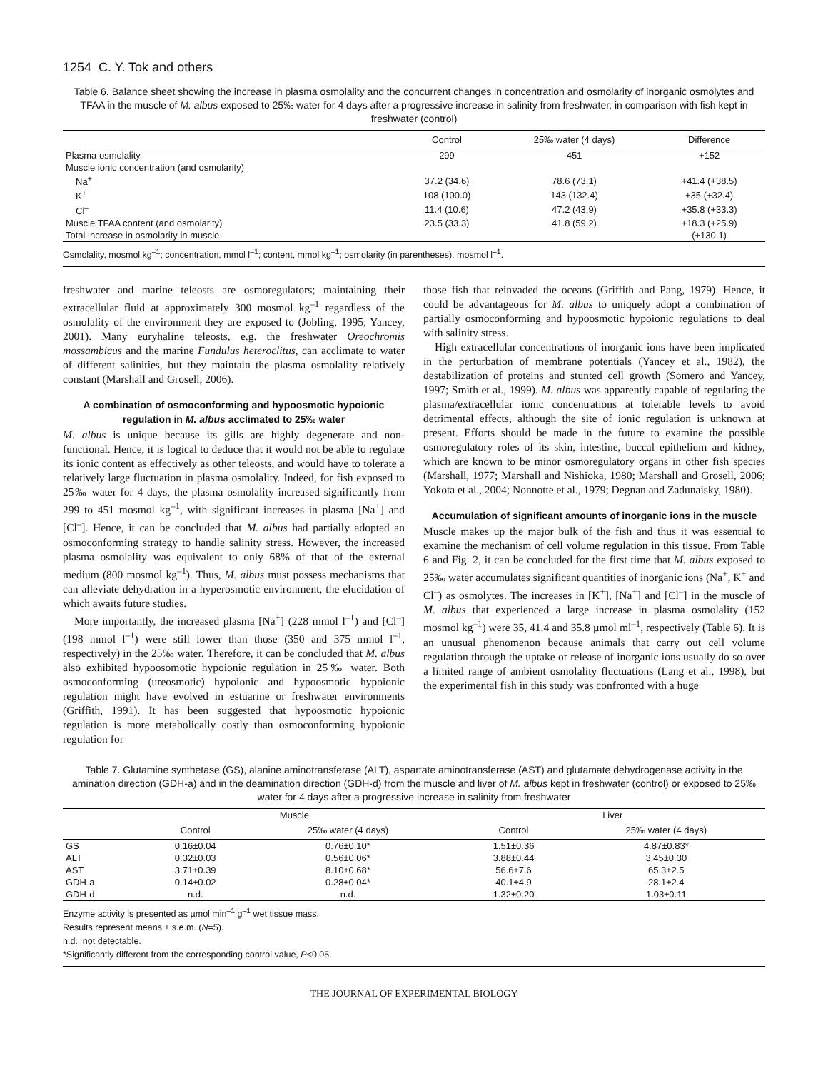1254 C. Y. Tok and others
Table 6. Balance sheet showing the increase in plasma osmolality and the concurrent changes in concentration and osmolarity of inorganic osmolytes and TFAA in the muscle of M. albus exposed to 25‰ water for 4 days after a progressive increase in salinity from freshwater, in comparison with fish kept in freshwater (control)
| | Control | 25‰ water (4 days) | Difference |
| --- | --- | --- | --- |
| Plasma osmolality | 299 | 451 | +152 |
| Muscle ionic concentration (and osmolarity) | | | |
| Na<sup>+</sup> | 37.2 (34.6) | 78.6 (73.1) | +41.4 (+38.5) |
| K<sup>+</sup> | 108 (100.0) | 143 (132.4) | +35 (+32.4) |
| Cl<sup>–</sup> | 11.4 (10.6) | 47.2 (43.9) | +35.8 (+33.3) |
| Muscle TFAA content (and osmolarity) | 23.5 (33.3) | 41.8 (59.2) | +18.3 (+25.9) |
| Total increase in osmolarity in muscle | | | (+130.1) |
Osmolality, mosmol kg<sup>–1</sup>; concentration, mmol l<sup>–1</sup>; content, mmol kg<sup>–1</sup>; osmolarity (in parentheses), mosmol l<sup>–1</sup>.
freshwater and marine teleosts are osmoregulators; maintaining their extracellular fluid at approximately 300 mosmol kg<sup>–1</sup> regardless of the osmolality of the environment they are exposed to (Jobling, 1995; Yancey, 2001). Many euryhaline teleosts, e.g. the freshwater Oreochromis mossambicus and the marine Fundulus heteroclitus, can acclimate to water of different salinities, but they maintain the plasma osmolality relatively constant (Marshall and Grosell, 2006).
A combination of osmoconforming and hypoosmotic hypoionic regulation in M. albus acclimated to 25‰ water
M. albus is unique because its gills are highly degenerate and non-functional. Hence, it is logical to deduce that it would not be able to regulate its ionic content as effectively as other teleosts, and would have to tolerate a relatively large fluctuation in plasma osmolality. Indeed, for fish exposed to 25‰ water for 4 days, the plasma osmolality increased significantly from 299 to 451 mosmol kg<sup>–1</sup>, with significant increases in plasma [Na<sup>+</sup>] and [Cl<sup>–</sup>]. Hence, it can be concluded that M. albus had partially adopted an osmoconforming strategy to handle salinity stress. However, the increased plasma osmolality was equivalent to only 68% of that of the external medium (800 mosmol kg<sup>–1</sup>). Thus, M. albus must possess mechanisms that can alleviate dehydration in a hyperosmotic environment, the elucidation of which awaits future studies.
More importantly, the increased plasma [Na<sup>+</sup>] (228 mmol l<sup>–1</sup>) and [Cl<sup>–</sup>] (198 mmol l<sup>–1</sup>) were still lower than those (350 and 375 mmol l<sup>–1</sup>, respectively) in the 25‰ water. Therefore, it can be concluded that M. albus also exhibited hypoosomotic hypoionic regulation in 25‰ water. Both osmoconforming (ureosmotic) hypoionic and hypoosmotic hypoionic regulation might have evolved in estuarine or freshwater environments (Griffith, 1991). It has been suggested that hypoosmotic hypoionic regulation is more metabolically costly than osmoconforming hypoionic regulation for
those fish that reinvaded the oceans (Griffith and Pang, 1979). Hence, it could be advantageous for M. albus to uniquely adopt a combination of partially osmoconforming and hypoosmotic hypoionic regulations to deal with salinity stress.
High extracellular concentrations of inorganic ions have been implicated in the perturbation of membrane potentials (Yancey et al., 1982), the destabilization of proteins and stunted cell growth (Somero and Yancey, 1997; Smith et al., 1999). M. albus was apparently capable of regulating the plasma/extracellular ionic concentrations at tolerable levels to avoid detrimental effects, although the site of ionic regulation is unknown at present. Efforts should be made in the future to examine the possible osmoregulatory roles of its skin, intestine, buccal epithelium and kidney, which are known to be minor osmoregulatory organs in other fish species (Marshall, 1977; Marshall and Nishioka, 1980; Marshall and Grosell, 2006; Yokota et al., 2004; Nonnotte et al., 1979; Degnan and Zadunaisky, 1980).
Accumulation of significant amounts of inorganic ions in the muscle
Muscle makes up the major bulk of the fish and thus it was essential to examine the mechanism of cell volume regulation in this tissue. From Table 6 and Fig. 2, it can be concluded for the first time that M. albus exposed to 25‰ water accumulates significant quantities of inorganic ions (Na<sup>+</sup>, K<sup>+</sup> and Cl<sup>–</sup>) as osmolytes. The increases in [K<sup>+</sup>], [Na<sup>+</sup>] and [Cl<sup>–</sup>] in the muscle of M. albus that experienced a large increase in plasma osmolality (152 mosmol kg<sup>–1</sup>) were 35, 41.4 and 35.8 µmol ml<sup>–1</sup>, respectively (Table 6). It is an unusual phenomenon because animals that carry out cell volume regulation through the uptake or release of inorganic ions usually do so over a limited range of ambient osmolality fluctuations (Lang et al., 1998), but the experimental fish in this study was confronted with a huge
Table 7. Glutamine synthetase (GS), alanine aminotransferase (ALT), aspartate aminotransferase (AST) and glutamate dehydrogenase activity in the amination direction (GDH-a) and in the deamination direction (GDH-d) from the muscle and liver of M. albus kept in freshwater (control) or exposed to 25‰ water for 4 days after a progressive increase in salinity from freshwater
| | Muscle | | | Liver | |
| --- | --- | --- | --- | --- | --- |
| | Control | 25‰ water (4 days) | | Control | 25‰ water (4 days) |
| GS | 0.16±0.04 | 0.76±0.10* | | 1.51±0.36 | 4.87±0.83* |
| ALT | 0.32±0.03 | 0.56±0.06* | | 3.88±0.44 | 3.45±0.30 |
| AST | 3.71±0.39 | 8.10±0.68* | | 56.6±7.6 | 65.3±2.5 |
| GDH-a | 0.14±0.02 | 0.28±0.04* | | 40.1±4.9 | 28.1±2.4 |
| GDH-d | n.d. | n.d. | | 1.32±0.20 | 1.03±0.11 |
Enzyme activity is presented as µmol min<sup>–1</sup> g<sup>–1</sup> wet tissue mass.
Results represent means ± s.e.m. (N=5).
n.d., not detectable.
*Significantly different from the corresponding control value, P<0.05.
THE JOURNAL OF EXPERIMENTAL BIOLOGY